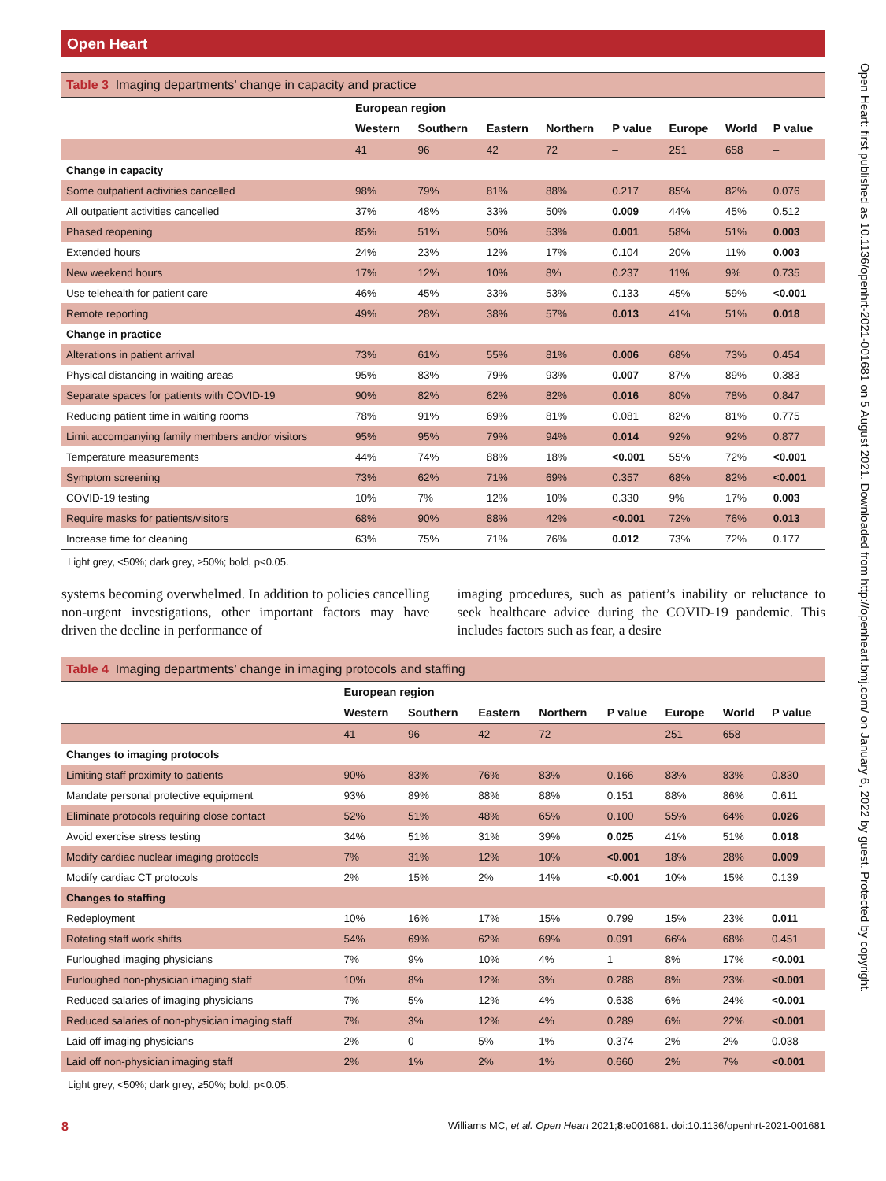Open Heart
Open Heart: first published as 10.1136/openhrt-2021-001681 on 5 August 2021. Downloaded from http://openheart.bmj.com/ on January 6, 2022 by guest. Protected by copyright.
Table 3 Imaging departments’ change in capacity and practice
| | European region | | | | | | | |
| --- | --- | --- | --- | --- | --- | --- | --- | --- |
| | Western | Southern | Eastern | Northern | P value | Europe | World | P value |
| | 41 | 96 | 42 | 72 | – | 251 | 658 | – |
| Change in capacity | | | | | | | | |
| Some outpatient activities cancelled | 98% | 79% | 81% | 88% | 0.217 | 85% | 82% | 0.076 |
| All outpatient activities cancelled | 37% | 48% | 33% | 50% | 0.009 | 44% | 45% | 0.512 |
| Phased reopening | 85% | 51% | 50% | 53% | 0.001 | 58% | 51% | 0.003 |
| Extended hours | 24% | 23% | 12% | 17% | 0.104 | 20% | 11% | 0.003 |
| New weekend hours | 17% | 12% | 10% | 8% | 0.237 | 11% | 9% | 0.735 |
| Use telehealth for patient care | 46% | 45% | 33% | 53% | 0.133 | 45% | 59% | <0.001 |
| Remote reporting | 49% | 28% | 38% | 57% | 0.013 | 41% | 51% | 0.018 |
| Change in practice | | | | | | | | |
| Alterations in patient arrival | 73% | 61% | 55% | 81% | 0.006 | 68% | 73% | 0.454 |
| Physical distancing in waiting areas | 95% | 83% | 79% | 93% | 0.007 | 87% | 89% | 0.383 |
| Separate spaces for patients with COVID-19 | 90% | 82% | 62% | 82% | 0.016 | 80% | 78% | 0.847 |
| Reducing patient time in waiting rooms | 78% | 91% | 69% | 81% | 0.081 | 82% | 81% | 0.775 |
| Limit accompanying family members and/or visitors | 95% | 95% | 79% | 94% | 0.014 | 92% | 92% | 0.877 |
| Temperature measurements | 44% | 74% | 88% | 18% | <0.001 | 55% | 72% | <0.001 |
| Symptom screening | 73% | 62% | 71% | 69% | 0.357 | 68% | 82% | <0.001 |
| COVID-19 testing | 10% | 7% | 12% | 10% | 0.330 | 9% | 17% | 0.003 |
| Require masks for patients/visitors | 68% | 90% | 88% | 42% | <0.001 | 72% | 76% | 0.013 |
| Increase time for cleaning | 63% | 75% | 71% | 76% | 0.012 | 73% | 72% | 0.177 |
Light grey, <50%; dark grey, ≥50%; bold, p<0.05.
systems becoming overwhelmed. In addition to policies cancelling non-urgent investigations, other important factors may have driven the decline in performance of
imaging procedures, such as patient’s inability or reluctance to seek healthcare advice during the COVID-19 pandemic. This includes factors such as fear, a desire
Table 4 Imaging departments’ change in imaging protocols and staffing
| | European region | | | | | | | |
| --- | --- | --- | --- | --- | --- | --- | --- | --- |
| | Western | Southern | Eastern | Northern | P value | Europe | World | P value |
| | 41 | 96 | 42 | 72 | – | 251 | 658 | – |
| Changes to imaging protocols | | | | | | | | |
| Limiting staff proximity to patients | 90% | 83% | 76% | 83% | 0.166 | 83% | 83% | 0.830 |
| Mandate personal protective equipment | 93% | 89% | 88% | 88% | 0.151 | 88% | 86% | 0.611 |
| Eliminate protocols requiring close contact | 52% | 51% | 48% | 65% | 0.100 | 55% | 64% | 0.026 |
| Avoid exercise stress testing | 34% | 51% | 31% | 39% | 0.025 | 41% | 51% | 0.018 |
| Modify cardiac nuclear imaging protocols | 7% | 31% | 12% | 10% | <0.001 | 18% | 28% | 0.009 |
| Modify cardiac CT protocols | 2% | 15% | 2% | 14% | <0.001 | 10% | 15% | 0.139 |
| Changes to staffing | | | | | | | | |
| Redeployment | 10% | 16% | 17% | 15% | 0.799 | 15% | 23% | 0.011 |
| Rotating staff work shifts | 54% | 69% | 62% | 69% | 0.091 | 66% | 68% | 0.451 |
| Furloughed imaging physicians | 7% | 9% | 10% | 4% | 1 | 8% | 17% | <0.001 |
| Furloughed non-physician imaging staff | 10% | 8% | 12% | 3% | 0.288 | 8% | 23% | <0.001 |
| Reduced salaries of imaging physicians | 7% | 5% | 12% | 4% | 0.638 | 6% | 24% | <0.001 |
| Reduced salaries of non-physician imaging staff | 7% | 3% | 12% | 4% | 0.289 | 6% | 22% | <0.001 |
| Laid off imaging physicians | 2% | 0 | 5% | 1% | 0.374 | 2% | 2% | 0.038 |
| Laid off non-physician imaging staff | 2% | 1% | 2% | 1% | 0.660 | 2% | 7% | <0.001 |
Light grey, <50%; dark grey, ≥50%; bold, p<0.05.
8 Williams MC, et al. Open Heart 2021;8:e001681. doi:10.1136/openhrt-2021-001681